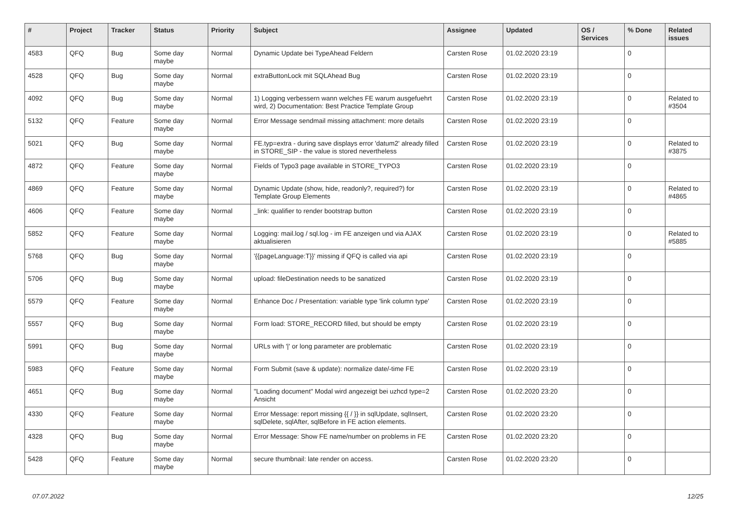| # | Project | Tracker | Status | Priority | Subject | Assignee | Updated | OS / Services | % Done | Related issues |
| --- | --- | --- | --- | --- | --- | --- | --- | --- | --- | --- |
| 4583 | QFQ | Bug | Some day maybe | Normal | Dynamic Update bei TypeAhead Feldern | Carsten Rose | 01.02.2020 23:19 | | 0 | |
| 4528 | QFQ | Bug | Some day maybe | Normal | extraButtonLock mit SQLAhead Bug | Carsten Rose | 01.02.2020 23:19 | | 0 | |
| 4092 | QFQ | Bug | Some day maybe | Normal | 1) Logging verbessern wann welches FE warum ausgefuehrt wird, 2) Documentation: Best Practice Template Group | Carsten Rose | 01.02.2020 23:19 | | 0 | Related to #3504 |
| 5132 | QFQ | Feature | Some day maybe | Normal | Error Message sendmail missing attachment: more details | Carsten Rose | 01.02.2020 23:19 | | 0 | |
| 5021 | QFQ | Bug | Some day maybe | Normal | FE.typ=extra - during save displays error 'datum2' already filled in STORE_SIP - the value is stored nevertheless | Carsten Rose | 01.02.2020 23:19 | | 0 | Related to #3875 |
| 4872 | QFQ | Feature | Some day maybe | Normal | Fields of Typo3 page available in STORE_TYPO3 | Carsten Rose | 01.02.2020 23:19 | | 0 | |
| 4869 | QFQ | Feature | Some day maybe | Normal | Dynamic Update (show, hide, readonly?, required?) for Template Group Elements | Carsten Rose | 01.02.2020 23:19 | | 0 | Related to #4865 |
| 4606 | QFQ | Feature | Some day maybe | Normal | _link: qualifier to render bootstrap button | Carsten Rose | 01.02.2020 23:19 | | 0 | |
| 5852 | QFQ | Feature | Some day maybe | Normal | Logging: mail.log / sql.log - im FE anzeigen und via AJAX aktualisieren | Carsten Rose | 01.02.2020 23:19 | | 0 | Related to #5885 |
| 5768 | QFQ | Bug | Some day maybe | Normal | '{{pageLanguage:T}}' missing if QFQ is called via api | Carsten Rose | 01.02.2020 23:19 | | 0 | |
| 5706 | QFQ | Bug | Some day maybe | Normal | upload: fileDestination needs to be sanatized | Carsten Rose | 01.02.2020 23:19 | | 0 | |
| 5579 | QFQ | Feature | Some day maybe | Normal | Enhance Doc / Presentation: variable type 'link column type' | Carsten Rose | 01.02.2020 23:19 | | 0 | |
| 5557 | QFQ | Bug | Some day maybe | Normal | Form load: STORE_RECORD filled, but should be empty | Carsten Rose | 01.02.2020 23:19 | | 0 | |
| 5991 | QFQ | Bug | Some day maybe | Normal | URLs with '/' or long parameter are problematic | Carsten Rose | 01.02.2020 23:19 | | 0 | |
| 5983 | QFQ | Feature | Some day maybe | Normal | Form Submit (save & update): normalize date/-time FE | Carsten Rose | 01.02.2020 23:19 | | 0 | |
| 4651 | QFQ | Bug | Some day maybe | Normal | "Loading document" Modal wird angezeigt bei uzhcd type=2 Ansicht | Carsten Rose | 01.02.2020 23:20 | | 0 | |
| 4330 | QFQ | Feature | Some day maybe | Normal | Error Message: report missing {{ / }} in sqlUpdate, sqlInsert, sqlDelete, sqlAfter, sqlBefore in FE action elements. | Carsten Rose | 01.02.2020 23:20 | | 0 | |
| 4328 | QFQ | Bug | Some day maybe | Normal | Error Message: Show FE name/number on problems in FE | Carsten Rose | 01.02.2020 23:20 | | 0 | |
| 5428 | QFQ | Feature | Some day maybe | Normal | secure thumbnail: late render on access. | Carsten Rose | 01.02.2020 23:20 | | 0 | |
07.07.2022 12/25